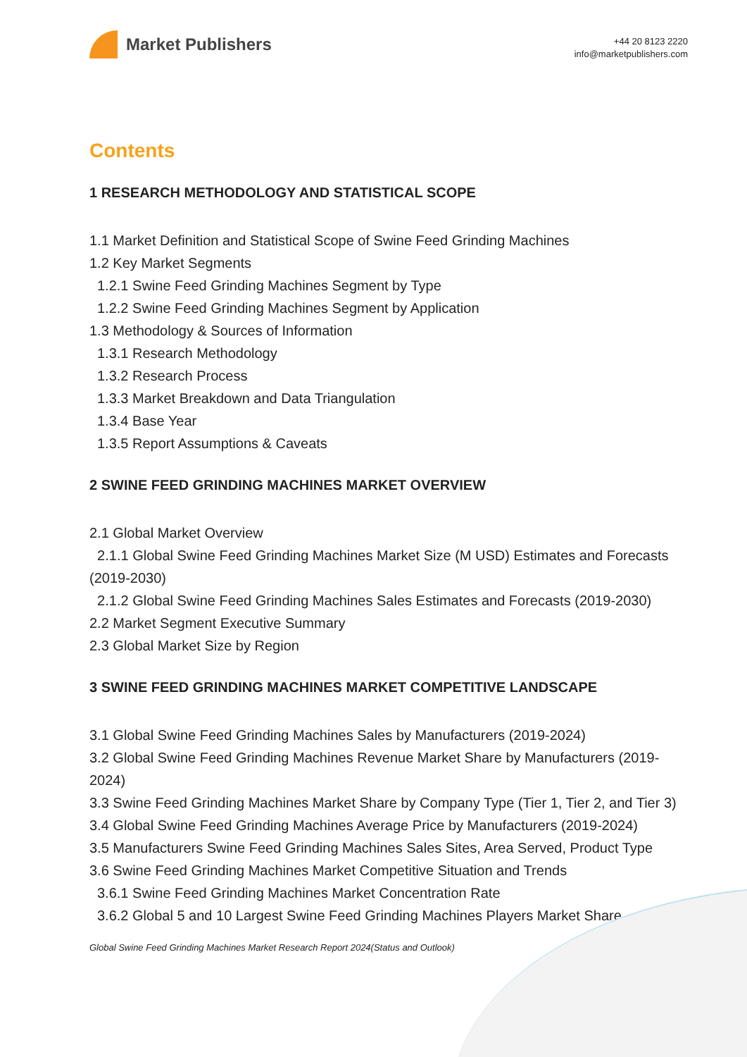Market Publishers
+44 20 8123 2220
info@marketpublishers.com
Contents
1 RESEARCH METHODOLOGY AND STATISTICAL SCOPE
1.1 Market Definition and Statistical Scope of Swine Feed Grinding Machines
1.2 Key Market Segments
1.2.1 Swine Feed Grinding Machines Segment by Type
1.2.2 Swine Feed Grinding Machines Segment by Application
1.3 Methodology & Sources of Information
1.3.1 Research Methodology
1.3.2 Research Process
1.3.3 Market Breakdown and Data Triangulation
1.3.4 Base Year
1.3.5 Report Assumptions & Caveats
2 SWINE FEED GRINDING MACHINES MARKET OVERVIEW
2.1 Global Market Overview
2.1.1 Global Swine Feed Grinding Machines Market Size (M USD) Estimates and Forecasts (2019-2030)
2.1.2 Global Swine Feed Grinding Machines Sales Estimates and Forecasts (2019-2030)
2.2 Market Segment Executive Summary
2.3 Global Market Size by Region
3 SWINE FEED GRINDING MACHINES MARKET COMPETITIVE LANDSCAPE
3.1 Global Swine Feed Grinding Machines Sales by Manufacturers (2019-2024)
3.2 Global Swine Feed Grinding Machines Revenue Market Share by Manufacturers (2019-2024)
3.3 Swine Feed Grinding Machines Market Share by Company Type (Tier 1, Tier 2, and Tier 3)
3.4 Global Swine Feed Grinding Machines Average Price by Manufacturers (2019-2024)
3.5 Manufacturers Swine Feed Grinding Machines Sales Sites, Area Served, Product Type
3.6 Swine Feed Grinding Machines Market Competitive Situation and Trends
3.6.1 Swine Feed Grinding Machines Market Concentration Rate
3.6.2 Global 5 and 10 Largest Swine Feed Grinding Machines Players Market Share
Global Swine Feed Grinding Machines Market Research Report 2024(Status and Outlook)